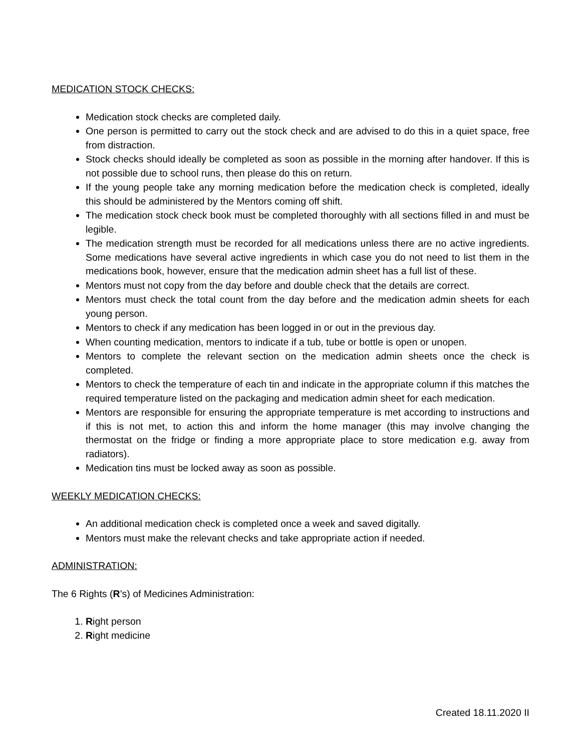MEDICATION STOCK CHECKS:
Medication stock checks are completed daily.
One person is permitted to carry out the stock check and are advised to do this in a quiet space, free from distraction.
Stock checks should ideally be completed as soon as possible in the morning after handover. If this is not possible due to school runs, then please do this on return.
If the young people take any morning medication before the medication check is completed, ideally this should be administered by the Mentors coming off shift.
The medication stock check book must be completed thoroughly with all sections filled in and must be legible.
The medication strength must be recorded for all medications unless there are no active ingredients. Some medications have several active ingredients in which case you do not need to list them in the medications book, however, ensure that the medication admin sheet has a full list of these.
Mentors must not copy from the day before and double check that the details are correct.
Mentors must check the total count from the day before and the medication admin sheets for each young person.
Mentors to check if any medication has been logged in or out in the previous day.
When counting medication, mentors to indicate if a tub, tube or bottle is open or unopen.
Mentors to complete the relevant section on the medication admin sheets once the check is completed.
Mentors to check the temperature of each tin and indicate in the appropriate column if this matches the required temperature listed on the packaging and medication admin sheet for each medication.
Mentors are responsible for ensuring the appropriate temperature is met according to instructions and if this is not met, to action this and inform the home manager (this may involve changing the thermostat on the fridge or finding a more appropriate place to store medication e.g. away from radiators).
Medication tins must be locked away as soon as possible.
WEEKLY MEDICATION CHECKS:
An additional medication check is completed once a week and saved digitally.
Mentors must make the relevant checks and take appropriate action if needed.
ADMINISTRATION:
The 6 Rights (R’s) of Medicines Administration:
1. Right person
2. Right medicine
Created 18.11.2020 II